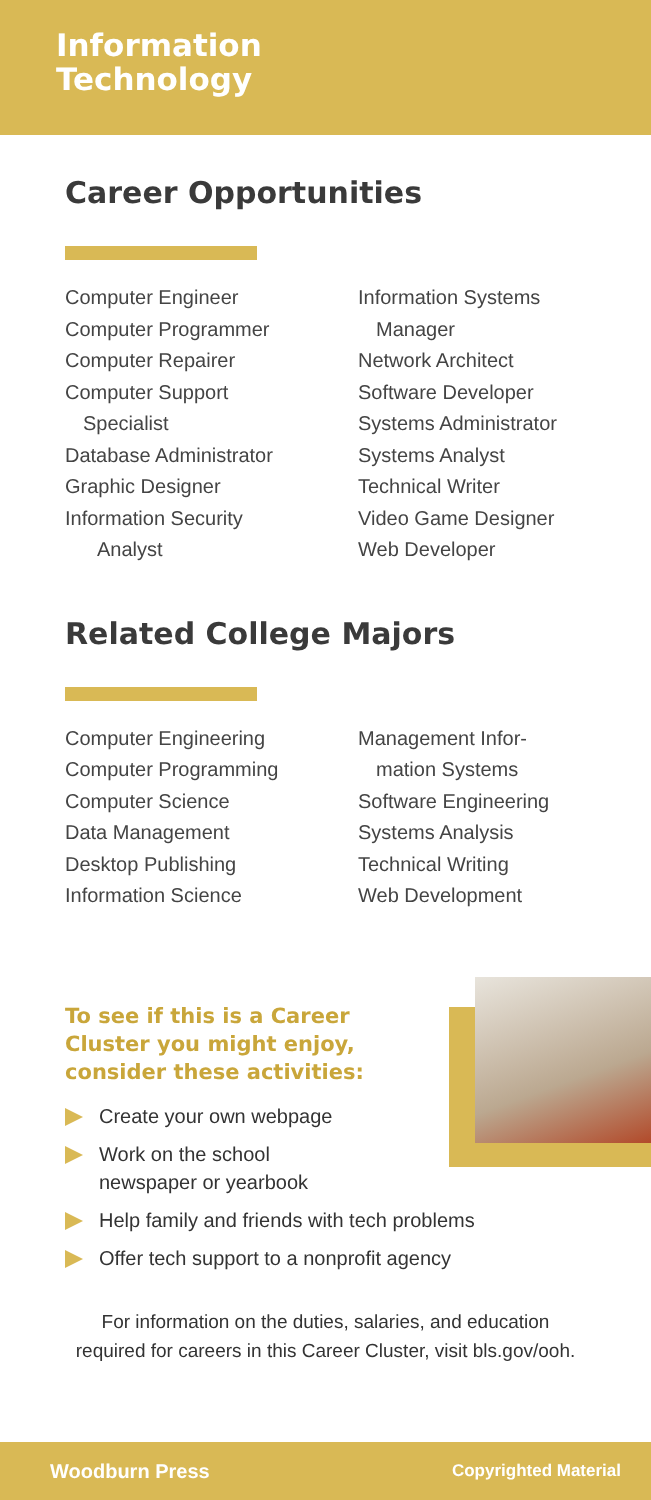Information
Technology
Career Opportunities
Computer Engineer
Computer Programmer
Computer Repairer
Computer Support
Specialist
Database Administrator
Graphic Designer
Information Security
Analyst
Information Systems
Manager
Network Architect
Software Developer
Systems Administrator
Systems Analyst
Technical Writer
Video Game Designer
Web Developer
Related College Majors
Computer Engineering
Computer Programming
Computer Science
Data Management
Desktop Publishing
Information Science
Management Infor-
mation Systems
Software Engineering
Systems Analysis
Technical Writing
Web Development
To see if this is a Career
Cluster you might enjoy,
consider these activities:
Create your own webpage
Work on the school
newspaper or yearbook
Help family and friends with tech problems
Offer tech support to a nonprofit agency
For information on the duties, salaries, and education
required for careers in this Career Cluster, visit bls.gov/ooh.
Woodburn Press Copyrighted Material